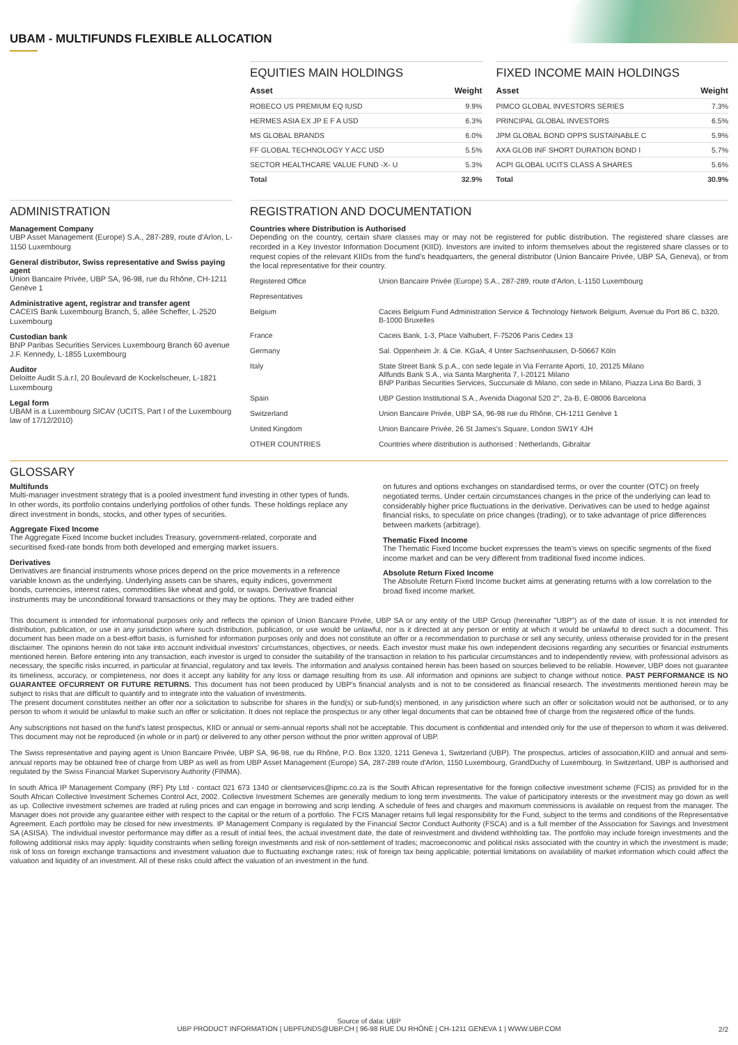UBAM - MULTIFUNDS FLEXIBLE ALLOCATION
EQUITIES MAIN HOLDINGS
| Asset | Weight |
| --- | --- |
| ROBECO US PREMIUM EQ IUSD | 9.9% |
| HERMES ASIA EX JP E F A USD | 6.3% |
| MS GLOBAL BRANDS | 6.0% |
| FF GLOBAL TECHNOLOGY Y ACC USD | 5.5% |
| SECTOR HEALTHCARE VALUE FUND -X- U | 5.3% |
| Total | 32.9% |
FIXED INCOME MAIN HOLDINGS
| Asset | Weight |
| --- | --- |
| PIMCO GLOBAL INVESTORS SERIES | 7.3% |
| PRINCIPAL GLOBAL INVESTORS | 6.5% |
| JPM GLOBAL BOND OPPS SUSTAINABLE C | 5.9% |
| AXA GLOB INF SHORT DURATION BOND I | 5.7% |
| ACPI GLOBAL UCITS CLASS A SHARES | 5.6% |
| Total | 30.9% |
ADMINISTRATION
Management Company
UBP Asset Management (Europe) S.A., 287-289, route d'Arlon, L-1150 Luxembourg
General distributor, Swiss representative and Swiss paying agent
Union Bancaire Privée, UBP SA, 96-98, rue du Rhône, CH-1211 Genève 1
Administrative agent, registrar and transfer agent
CACEIS Bank Luxembourg Branch, 5, allée Scheffer, L-2520 Luxembourg
Custodian bank
BNP Paribas Securities Services Luxembourg Branch 60 avenue J.F. Kennedy, L-1855 Luxembourg
Auditor
Deloitte Audit S.à.r.l, 20 Boulevard de Kockelscheuer, L-1821 Luxembourg
Legal form
UBAM is a Luxembourg SICAV (UCITS, Part I of the Luxembourg law of 17/12/2010)
REGISTRATION AND DOCUMENTATION
Countries where Distribution is Authorised
Depending on the country, certain share classes may or may not be registered for public distribution. The registered share classes are recorded in a Key Investor Information Document (KIID). Investors are invited to inform themselves about the registered share classes or to request copies of the relevant KIIDs from the fund's headquarters, the general distributor (Union Bancaire Privée, UBP SA, Geneva), or from the local representative for their country.
| Registered Office | Union Bancaire Privée (Europe) S.A., 287-289, route d'Arlon, L-1150 Luxembourg |
| Representatives | |
| Belgium | Caceis Belgium Fund Administration Service & Technology Network Belgium, Avenue du Port 86 C, b320, B-1000 Bruxelles |
| France | Caceis Bank, 1-3, Place Valhubert, F-75206 Paris Cedex 13 |
| Germany | Sal. Oppenheim Jr. & Cie. KGaA, 4 Unter Sachsenhausen, D-50667 Köln |
| Italy | State Street Bank S.p.A., con sede legale in Via Ferrante Aporti, 10, 20125 Milano Allfunds Bank S.A., via Santa Margherita 7, I-20121 Milano BNP Paribas Securities Services, Succursale di Milano, con sede in Milano, Piazza Lina Bo Bardi, 3 |
| Spain | UBP Gestion Institutional S.A., Avenida Diagonal 520 2°, 2a-B, E-08006 Barcelona |
| Switzerland | Union Bancaire Privée, UBP SA, 96-98 rue du Rhône, CH-1211 Genève 1 |
| United Kingdom | Union Bancaire Privée, 26 St James's Square, London SW1Y 4JH |
| OTHER COUNTRIES | Countries where distribution is authorised : Netherlands, Gibraltar |
GLOSSARY
Multifunds
Multi-manager investment strategy that is a pooled investment fund investing in other types of funds. In other words, its portfolio contains underlying portfolios of other funds. These holdings replace any direct investment in bonds, stocks, and other types of securities.
Aggregate Fixed Income
The Aggregate Fixed Income bucket includes Treasury, government-related, corporate and securitised fixed-rate bonds from both developed and emerging market issuers.
Derivatives
Derivatives are financial instruments whose prices depend on the price movements in a reference variable known as the underlying. Underlying assets can be shares, equity indices, government bonds, currencies, interest rates, commodities like wheat and gold, or swaps. Derivative financial instruments may be unconditional forward transactions or they may be options. They are traded either on futures and options exchanges on standardised terms, or over the counter (OTC) on freely negotiated terms. Under certain circumstances changes in the price of the underlying can lead to considerably higher price fluctuations in the derivative. Derivatives can be used to hedge against financial risks, to speculate on price changes (trading), or to take advantage of price differences between markets (arbitrage).
Thematic Fixed Income
The Thematic Fixed Income bucket expresses the team's views on specific segments of the fixed income market and can be very different from traditional fixed income indices.
Absolute Return Fixed Income
The Absolute Return Fixed Income bucket aims at generating returns with a low correlation to the broad fixed income market.
This document is intended for informational purposes only and reflects the opinion of Union Bancaire Privée, UBP SA or any entity of the UBP Group (hereinafter "UBP") as of the date of issue. It is not intended for distribution, publication, or use in any jurisdiction where such distribution, publication, or use would be unlawful, nor is it directed at any person or entity at which it would be unlawful to direct such a document. This document has been made on a best-effort basis, is furnished for information purposes only and does not constitute an offer or a recommendation to purchase or sell any security, unless otherwise provided for in the present disclaimer. The opinions herein do not take into account individual investors' circumstances, objectives, or needs. Each investor must make his own independent decisions regarding any securities or financial instruments mentioned herein. Before entering into any transaction, each investor is urged to consider the suitability of the transaction in relation to his particular circumstances and to independently review, with professional advisors as necessary, the specific risks incurred, in particular at financial, regulatory and tax levels. The information and analysis contained herein has been based on sources believed to be reliable. However, UBP does not guarantee its timeliness, accuracy, or completeness, nor does it accept any liability for any loss or damage resulting from its use. All information and opinions are subject to change without notice. PAST PERFORMANCE IS NO GUARANTEE OFCURRENT OR FUTURE RETURNS. This document has not been produced by UBP's financial analysts and is not to be considered as financial research. The investments mentioned herein may be subject to risks that are difficult to quantify and to integrate into the valuation of investments.
The present document constitutes neither an offer nor a solicitation to subscribe for shares in the fund(s) or sub-fund(s) mentioned, in any jurisdiction where such an offer or solicitation would not be authorised, or to any person to whom it would be unlawful to make such an offer or solicitation. It does not replace the prospectus or any other legal documents that can be obtained free of charge from the registered office of the funds.
Any subscriptions not based on the fund's latest prospectus, KIID or annual or semi-annual reports shall not be acceptable. This document is confidential and intended only for the use of theperson to whom it was delivered. This document may not be reproduced (in whole or in part) or delivered to any other person without the prior written approval of UBP.
The Swiss representative and paying agent is Union Bancaire Privée, UBP SA, 96-98, rue du Rhône, P.O. Box 1320, 1211 Geneva 1, Switzerland (UBP). The prospectus, articles of association,KIID and annual and semi-annual reports may be obtained free of charge from UBP as well as from UBP Asset Management (Europe) SA, 287-289 route d'Arlon, 1150 Luxembourg, GrandDuchy of Luxembourg. In Switzerland, UBP is authorised and regulated by the Swiss Financial Market Supervisory Authority (FINMA).
In south Africa IP Management Company (RF) Pty Ltd - contact 021 673 1340 or clientservices@ipmc.co.za is the South African representative for the foreign collective investment scheme (FCIS) as provided for in the South African Collective Investment Schemes Control Act, 2002. Collective Investment Schemes are generally medium to long term investments. The value of participatory interests or the investment may go down as well as up. Collective investment schemes are traded at ruling prices and can engage in borrowing and scrip lending. A schedule of fees and charges and maximum commissions is available on request from the manager. The Manager does not provide any guarantee either with respect to the capital or the return of a portfolio. The FCIS Manager retains full legal responsibility for the Fund, subject to the terms and conditions of the Representative Agreement. Each portfolio may be closed for new investments. IP Management Company is regulated by the Financial Sector Conduct Authority (FSCA) and is a full member of the Association for Savings and Investment SA (ASISA). The individual investor performance may differ as a result of initial fees, the actual investment date, the date of reinvestment and dividend withholding tax. The portfolio may include foreign investments and the following additional risks may apply: liquidity constraints when selling foreign investments and risk of non-settlement of trades; macroeconomic and political risks associated with the country in which the investment is made; risk of loss on foreign exchange transactions and investment valuation due to fluctuating exchange rates; risk of foreign tax being applicable; potential limitations on availability of market information which could affect the valuation and liquidity of an investment. All of these risks could affect the valuation of an investment in the fund.
Source of data: UBP
UBP PRODUCT INFORMATION | UBPFUNDS@UBP.CH | 96-98 RUE DU RHÔNE | CH-1211 GENEVA 1 | WWW.UBP.COM
2/2